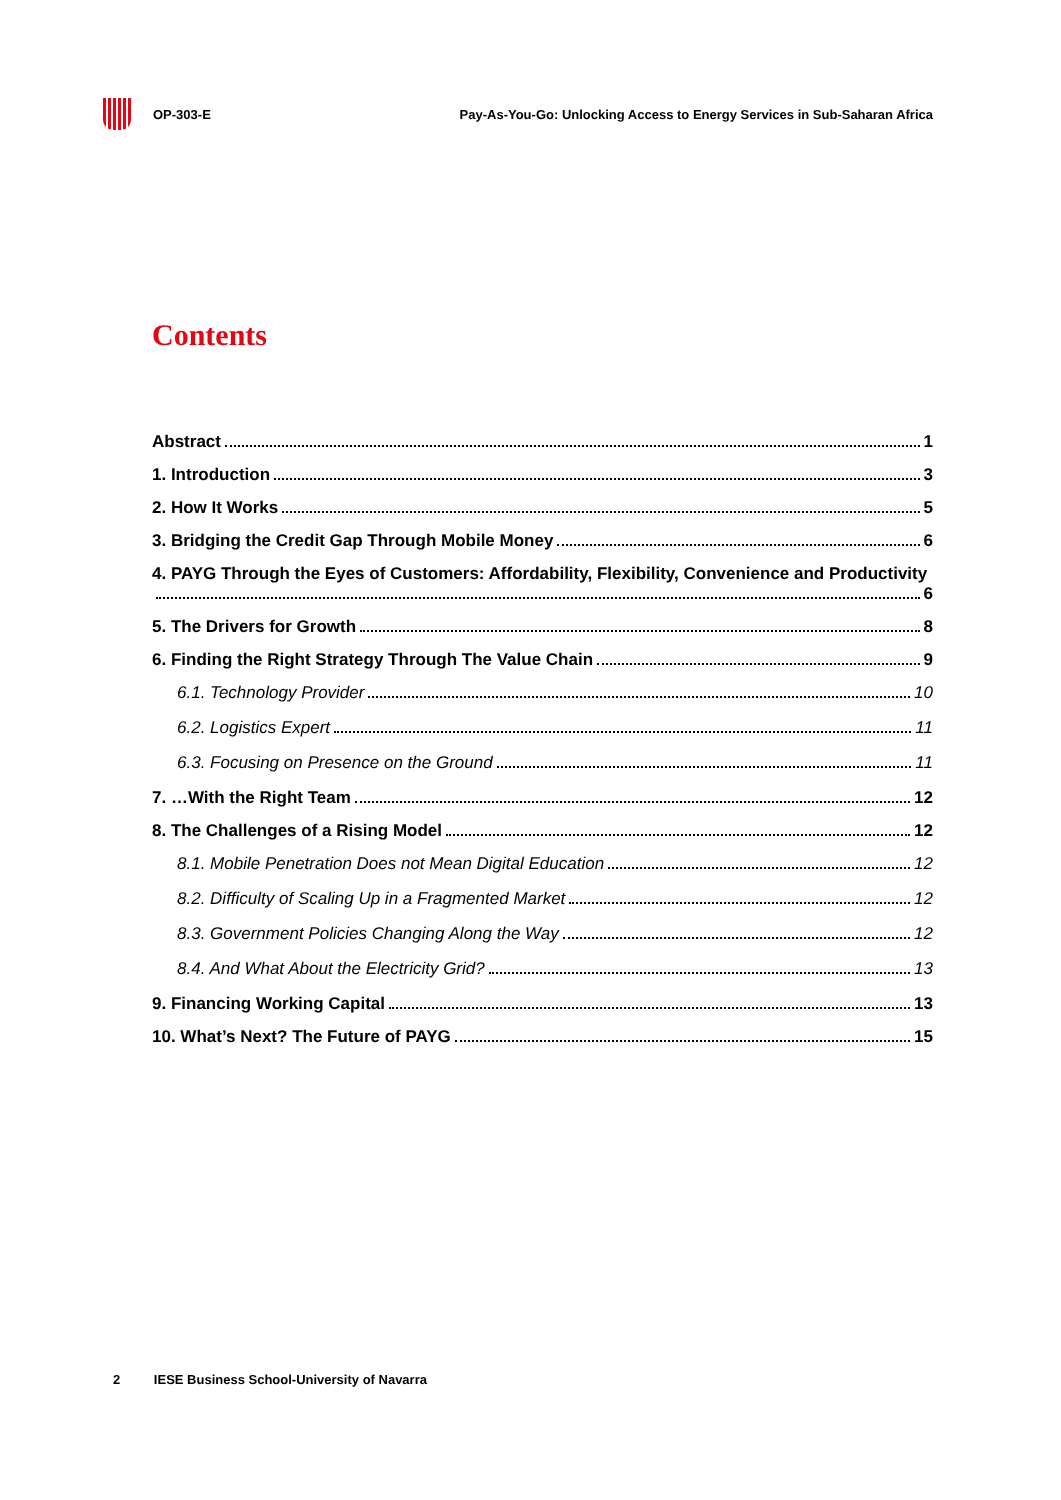OP-303-E Pay-As-You-Go: Unlocking Access to Energy Services in Sub-Saharan Africa
Contents
Abstract 1
1. Introduction 3
2. How It Works 5
3. Bridging the Credit Gap Through Mobile Money 6
4. PAYG Through the Eyes of Customers: Affordability, Flexibility, Convenience and Productivity
6
5. The Drivers for Growth 8
6. Finding the Right Strategy Through The Value Chain 9
6.1. Technology Provider 10
6.2. Logistics Expert 11
6.3. Focusing on Presence on the Ground 11
7. …With the Right Team 12
8. The Challenges of a Rising Model 12
8.1. Mobile Penetration Does not Mean Digital Education 12
8.2. Difficulty of Scaling Up in a Fragmented Market 12
8.3. Government Policies Changing Along the Way 12
8.4. And What About the Electricity Grid? 13
9. Financing Working Capital 13
10. What’s Next? The Future of PAYG 15
2 IESE Business School-University of Navarra